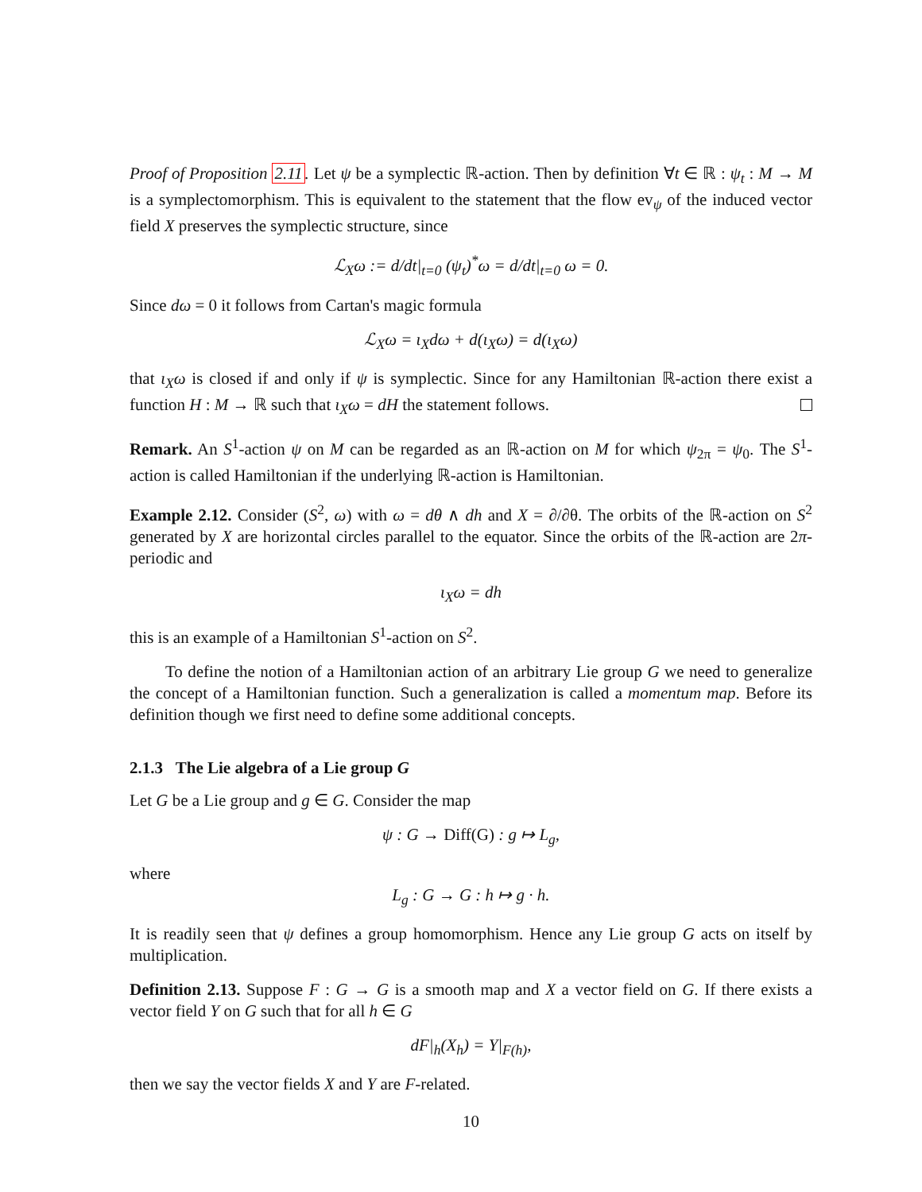Proof of Proposition 2.11. Let ψ be a symplectic ℝ-action. Then by definition ∀t ∈ ℝ : ψ<sub>t</sub> : M → M is a symplectomorphism. This is equivalent to the statement that the flow ev<sub>ψ</sub> of the induced vector field X preserves the symplectic structure, since
ℒ<sub>X</sub>ω := d/dt|<sub>t=0</sub> (ψ<sub>t</sub>)<sup>*</sup>ω = d/dt|<sub>t=0</sub> ω = 0.
Since dω = 0 it follows from Cartan's magic formula
ℒ<sub>X</sub>ω = ι<sub>X</sub>dω + d(ι<sub>X</sub>ω) = d(ι<sub>X</sub>ω)
that ι<sub>X</sub>ω is closed if and only if ψ is symplectic. Since for any Hamiltonian ℝ-action there exist a function H : M → ℝ such that ι<sub>X</sub>ω = dH the statement follows.
Remark. An S<sup>1</sup>-action ψ on M can be regarded as an ℝ-action on M for which ψ<sub>2π</sub> = ψ<sub>0</sub>. The S<sup>1</sup>-action is called Hamiltonian if the underlying ℝ-action is Hamiltonian.
Example 2.12. Consider (S<sup>2</sup>, ω) with ω = dθ ∧ dh and X = ∂/∂θ. The orbits of the ℝ-action on S<sup>2</sup> generated by X are horizontal circles parallel to the equator. Since the orbits of the ℝ-action are 2π-periodic and
ι<sub>X</sub>ω = dh
this is an example of a Hamiltonian S<sup>1</sup>-action on S<sup>2</sup>.
To define the notion of a Hamiltonian action of an arbitrary Lie group G we need to generalize the concept of a Hamiltonian function. Such a generalization is called a momentum map. Before its definition though we first need to define some additional concepts.
2.1.3 The Lie algebra of a Lie group G
Let G be a Lie group and g ∈ G. Consider the map
ψ : G → Diff(G) : g ↦ L<sub>g</sub>,
where
L<sub>g</sub> : G → G : h ↦ g · h.
It is readily seen that ψ defines a group homomorphism. Hence any Lie group G acts on itself by multiplication.
Definition 2.13. Suppose F : G → G is a smooth map and X a vector field on G. If there exists a vector field Y on G such that for all h ∈ G
dF|<sub>h</sub>(X<sub>h</sub>) = Y|<sub>F(h)</sub>,
then we say the vector fields X and Y are F-related.
10